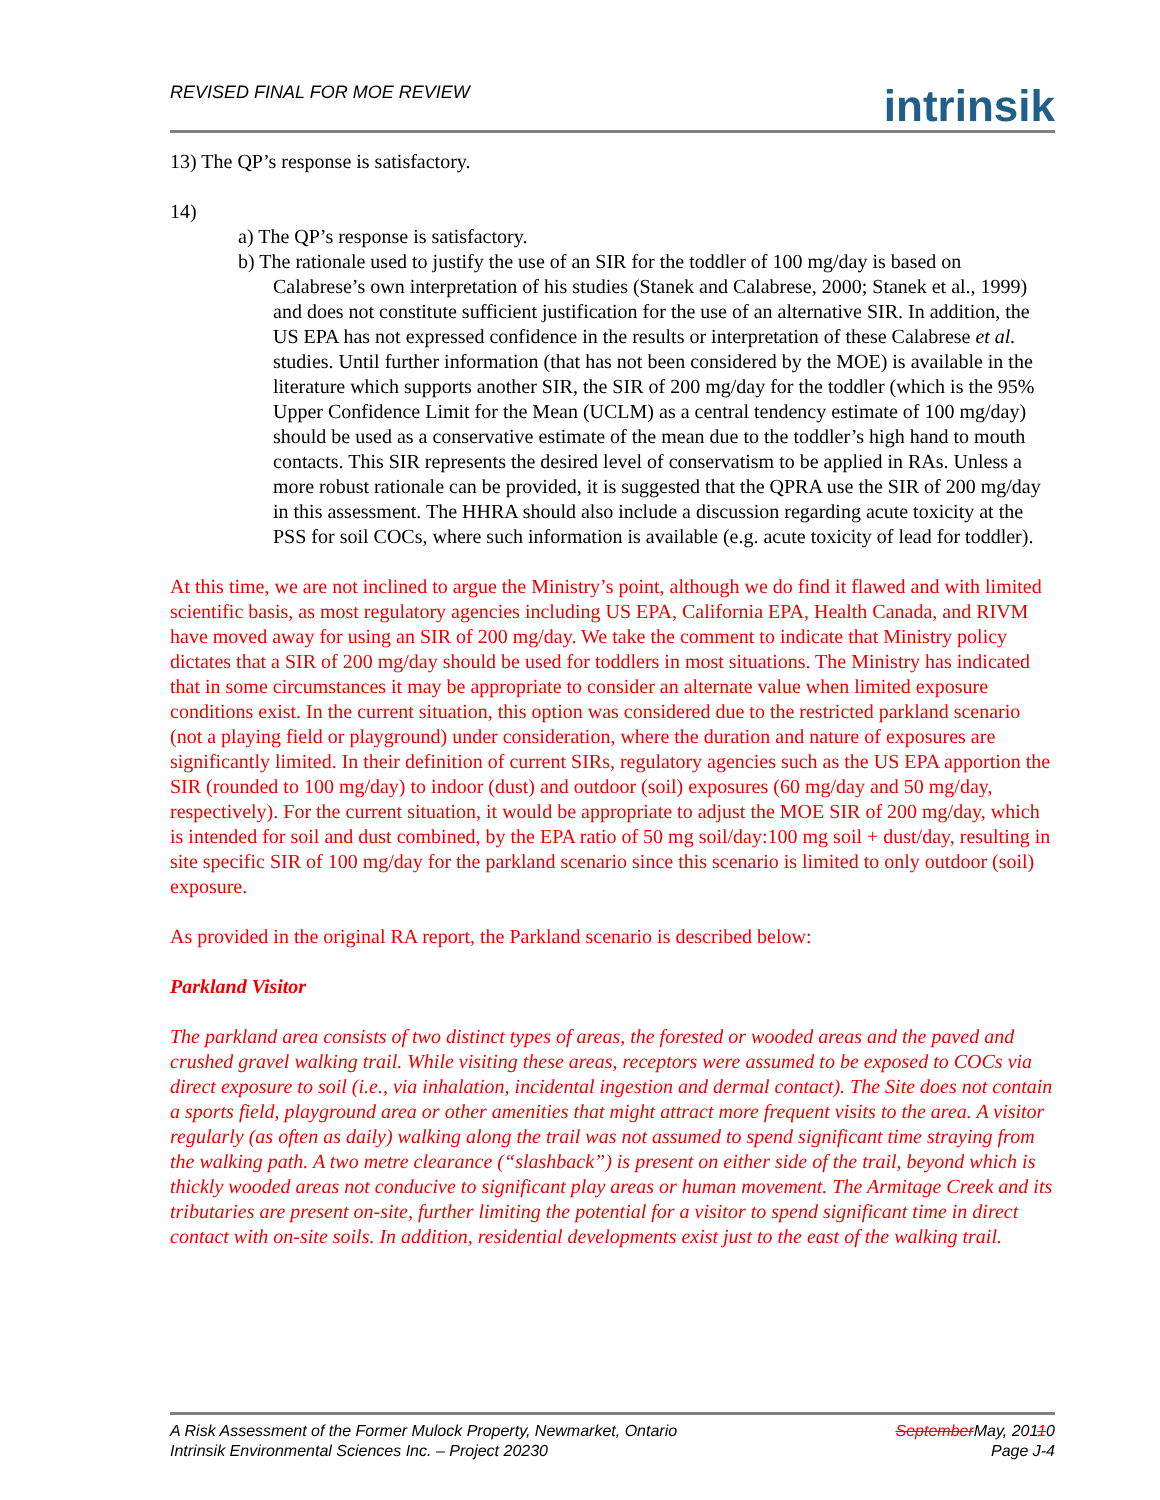REVISED FINAL FOR MOE REVIEW
intrinsik
13) The QP’s response is satisfactory.
14)
a) The QP’s response is satisfactory.
b) The rationale used to justify the use of an SIR for the toddler of 100 mg/day is based on Calabrese’s own interpretation of his studies (Stanek and Calabrese, 2000; Stanek et al., 1999) and does not constitute sufficient justification for the use of an alternative SIR. In addition, the US EPA has not expressed confidence in the results or interpretation of these Calabrese et al. studies. Until further information (that has not been considered by the MOE) is available in the literature which supports another SIR, the SIR of 200 mg/day for the toddler (which is the 95% Upper Confidence Limit for the Mean (UCLM) as a central tendency estimate of 100 mg/day) should be used as a conservative estimate of the mean due to the toddler’s high hand to mouth contacts. This SIR represents the desired level of conservatism to be applied in RAs. Unless a more robust rationale can be provided, it is suggested that the QPRA use the SIR of 200 mg/day in this assessment. The HHRA should also include a discussion regarding acute toxicity at the PSS for soil COCs, where such information is available (e.g. acute toxicity of lead for toddler).
At this time, we are not inclined to argue the Ministry’s point, although we do find it flawed and with limited scientific basis, as most regulatory agencies including US EPA, California EPA, Health Canada, and RIVM have moved away for using an SIR of 200 mg/day. We take the comment to indicate that Ministry policy dictates that a SIR of 200 mg/day should be used for toddlers in most situations. The Ministry has indicated that in some circumstances it may be appropriate to consider an alternate value when limited exposure conditions exist. In the current situation, this option was considered due to the restricted parkland scenario (not a playing field or playground) under consideration, where the duration and nature of exposures are significantly limited. In their definition of current SIRs, regulatory agencies such as the US EPA apportion the SIR (rounded to 100 mg/day) to indoor (dust) and outdoor (soil) exposures (60 mg/day and 50 mg/day, respectively). For the current situation, it would be appropriate to adjust the MOE SIR of 200 mg/day, which is intended for soil and dust combined, by the EPA ratio of 50 mg soil/day:100 mg soil + dust/day, resulting in site specific SIR of 100 mg/day for the parkland scenario since this scenario is limited to only outdoor (soil) exposure.
As provided in the original RA report, the Parkland scenario is described below:
Parkland Visitor
The parkland area consists of two distinct types of areas, the forested or wooded areas and the paved and crushed gravel walking trail. While visiting these areas, receptors were assumed to be exposed to COCs via direct exposure to soil (i.e., via inhalation, incidental ingestion and dermal contact). The Site does not contain a sports field, playground area or other amenities that might attract more frequent visits to the area. A visitor regularly (as often as daily) walking along the trail was not assumed to spend significant time straying from the walking path. A two metre clearance (“slashback”) is present on either side of the trail, beyond which is thickly wooded areas not conducive to significant play areas or human movement. The Armitage Creek and its tributaries are present on-site, further limiting the potential for a visitor to spend significant time in direct contact with on-site soils. In addition, residential developments exist just to the east of the walking trail.
A Risk Assessment of the Former Mulock Property, Newmarket, Ontario
Intrinsik Environmental Sciences Inc. – Project 20230
SeptemberMay, 20110
Page J-4